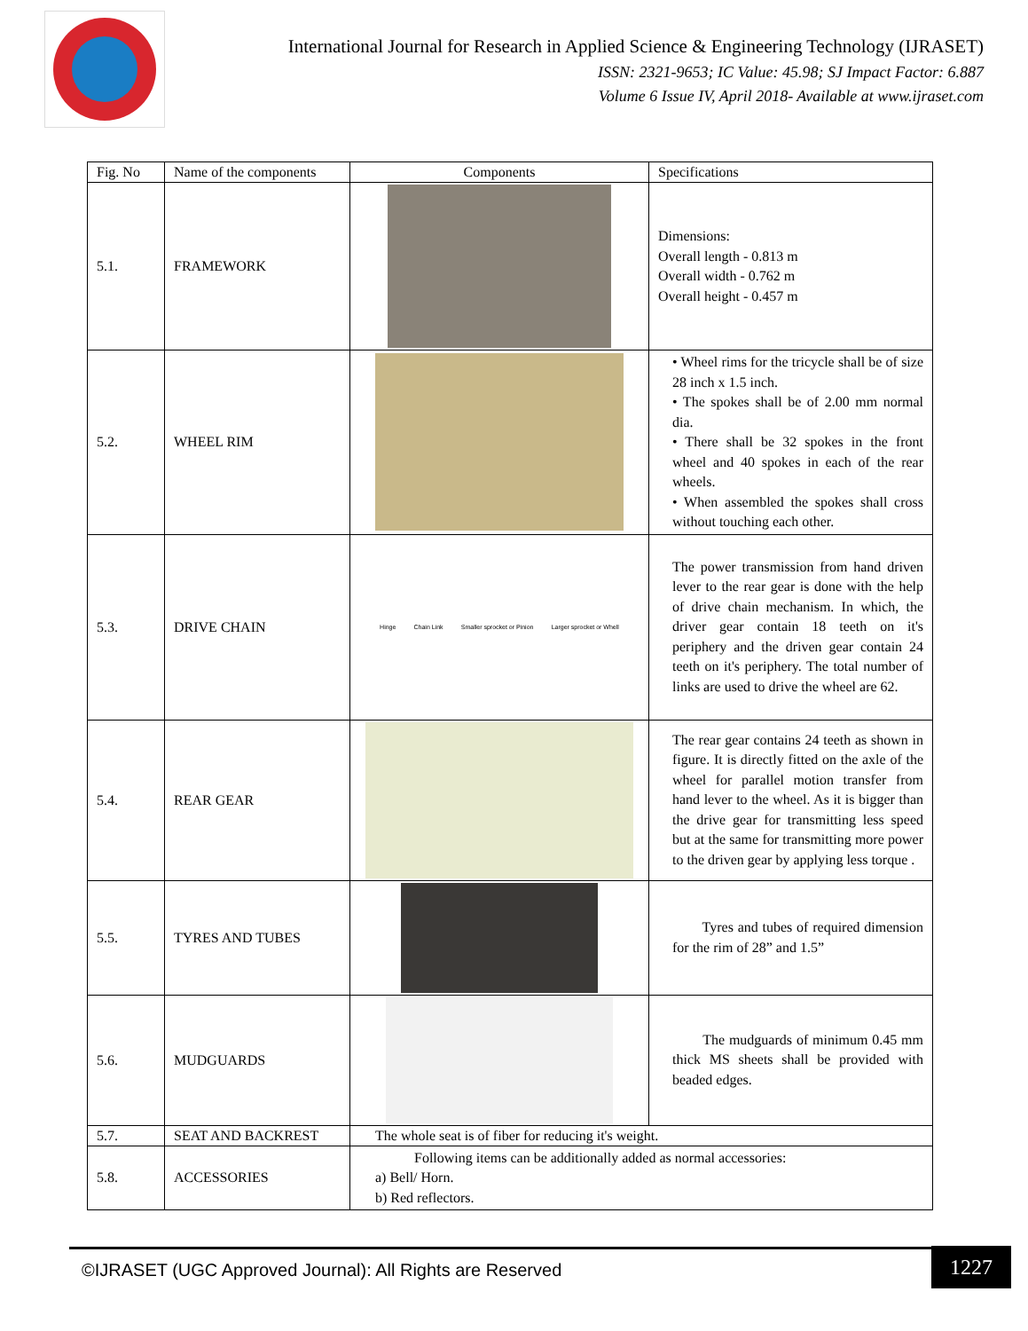International Journal for Research in Applied Science & Engineering Technology (IJRASET)
ISSN: 2321-9653; IC Value: 45.98; SJ Impact Factor: 6.887
Volume 6 Issue IV, April 2018- Available at www.ijraset.com
| Fig. No | Name of the components | Components | Specifications |
| --- | --- | --- | --- |
| 5.1. | FRAMEWORK | | Dimensions: Overall length - 0.813 m Overall width - 0.762 m Overall height - 0.457 m |
| 5.2. | WHEEL RIM | | • Wheel rims for the tricycle shall be of size 28 inch x 1.5 inch. • The spokes shall be of 2.00 mm normal dia. • There shall be 32 spokes in the front wheel and 40 spokes in each of the rear wheels. • When assembled the spokes shall cross without touching each other. |
| 5.3. | DRIVE CHAIN | Hinge Chain Link Smaller sprocket or Pinion Larger sprocket or Whell | The power transmission from hand driven lever to the rear gear is done with the help of drive chain mechanism. In which, the driver gear contain 18 teeth on it's periphery and the driven gear contain 24 teeth on it's periphery. The total number of links are used to drive the wheel are 62. |
| 5.4. | REAR GEAR | | The rear gear contains 24 teeth as shown in figure. It is directly fitted on the axle of the wheel for parallel motion transfer from hand lever to the wheel. As it is bigger than the drive gear for transmitting less speed but at the same for transmitting more power to the driven gear by applying less torque . |
| 5.5. | TYRES AND TUBES | | Tyres and tubes of required dimension for the rim of 28” and 1.5” |
| 5.6. | MUDGUARDS | | The mudguards of minimum 0.45 mm thick MS sheets shall be provided with beaded edges. |
| 5.7. | SEAT AND BACKREST | The whole seat is of fiber for reducing it's weight. | |
| 5.8. | ACCESSORIES | Following items can be additionally added as normal accessories: a) Bell/ Horn. b) Red reflectors. | |
©IJRASET (UGC Approved Journal): All Rights are Reserved
1227